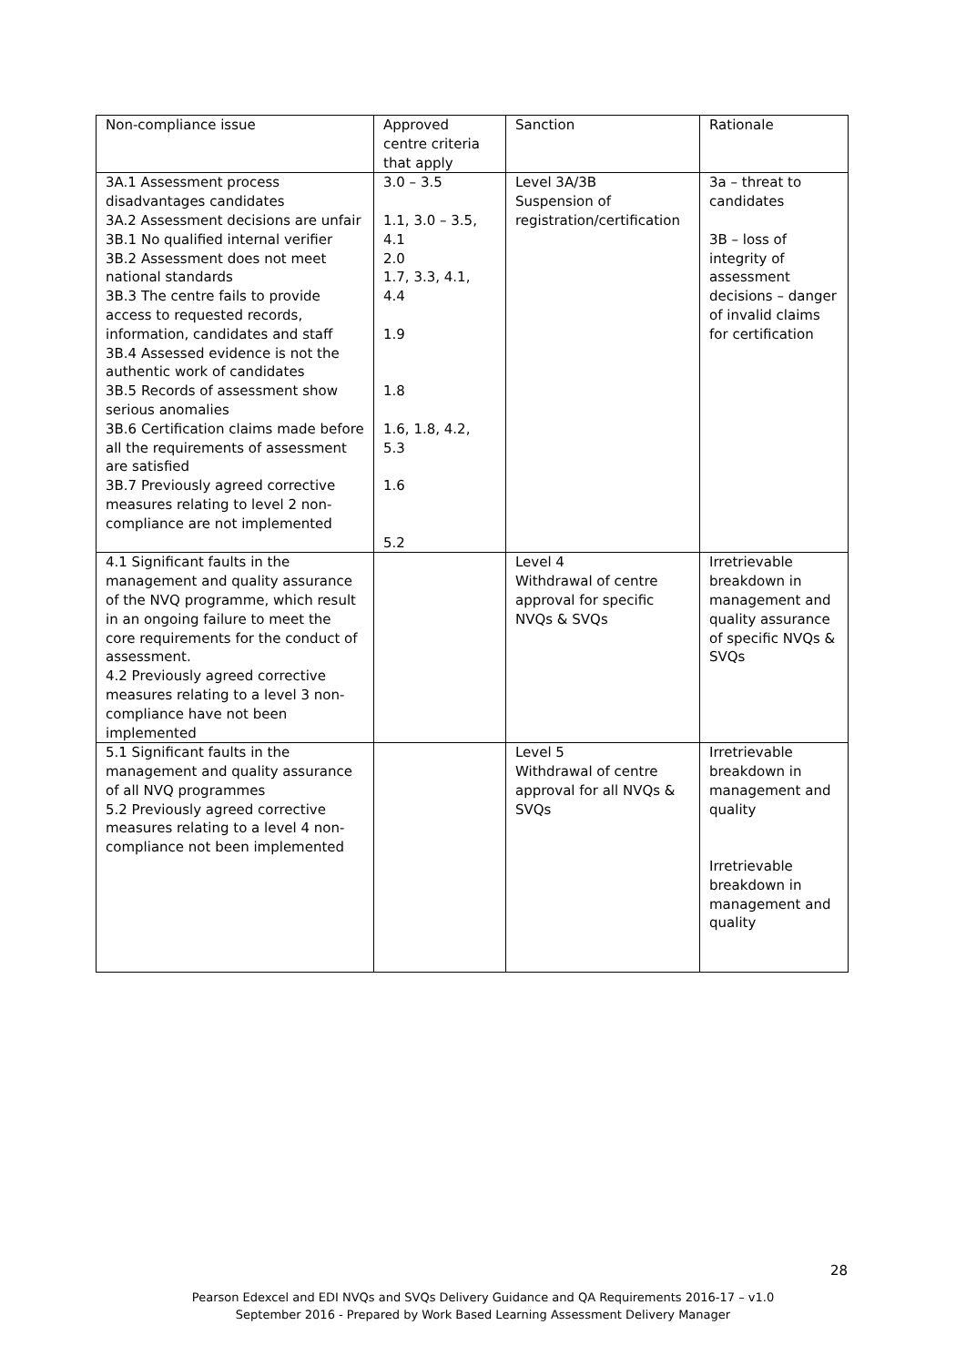| Non-compliance issue | Approved centre criteria that apply | Sanction | Rationale |
| 3A.1 Assessment process disadvantages candidates 3A.2 Assessment decisions are unfair 3B.1 No qualified internal verifier 3B.2 Assessment does not meet national standards 3B.3 The centre fails to provide access to requested records, information, candidates and staff 3B.4 Assessed evidence is not the authentic work of candidates 3B.5 Records of assessment show serious anomalies 3B.6 Certification claims made before all the requirements of assessment are satisfied 3B.7 Previously agreed corrective measures relating to level 2 non-compliance are not implemented | 3.0 – 3.5 1.1, 3.0 – 3.5, 4.1 2.0 1.7, 3.3, 4.1, 4.4 1.9 1.8 1.6, 1.8, 4.2, 5.3 1.6 5.2 | Level 3A/3B Suspension of registration/certification | 3a – threat to candidates 3B – loss of integrity of assessment decisions – danger of invalid claims for certification |
| 4.1 Significant faults in the management and quality assurance of the NVQ programme, which result in an ongoing failure to meet the core requirements for the conduct of assessment. 4.2 Previously agreed corrective measures relating to a level 3 non-compliance have not been implemented | | Level 4 Withdrawal of centre approval for specific NVQs & SVQs | Irretrievable breakdown in management and quality assurance of specific NVQs & SVQs |
| 5.1 Significant faults in the management and quality assurance of all NVQ programmes 5.2 Previously agreed corrective measures relating to a level 4 non-compliance not been implemented | | Level 5 Withdrawal of centre approval for all NVQs & SVQs | Irretrievable breakdown in management and quality Irretrievable breakdown in management and quality |
28
Pearson Edexcel and EDI NVQs and SVQs Delivery Guidance and QA Requirements 2016-17 – v1.0
September 2016 - Prepared by Work Based Learning Assessment Delivery Manager